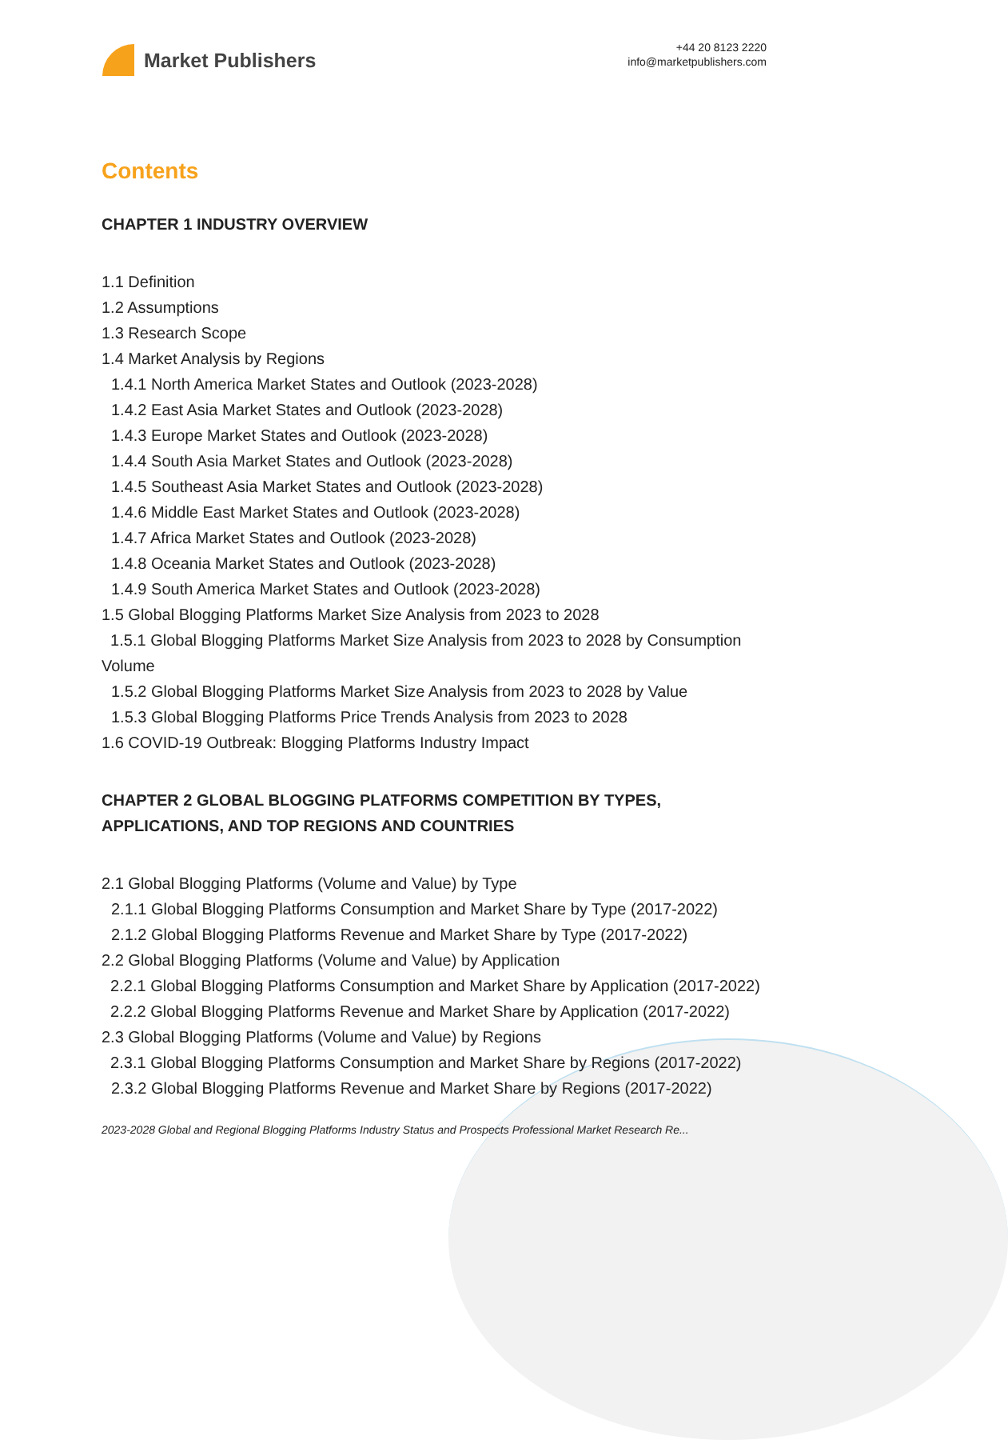Market Publishers
+44 20 8123 2220
info@marketpublishers.com
Contents
CHAPTER 1 INDUSTRY OVERVIEW
1.1 Definition
1.2 Assumptions
1.3 Research Scope
1.4 Market Analysis by Regions
1.4.1 North America Market States and Outlook (2023-2028)
1.4.2 East Asia Market States and Outlook (2023-2028)
1.4.3 Europe Market States and Outlook (2023-2028)
1.4.4 South Asia Market States and Outlook (2023-2028)
1.4.5 Southeast Asia Market States and Outlook (2023-2028)
1.4.6 Middle East Market States and Outlook (2023-2028)
1.4.7 Africa Market States and Outlook (2023-2028)
1.4.8 Oceania Market States and Outlook (2023-2028)
1.4.9 South America Market States and Outlook (2023-2028)
1.5 Global Blogging Platforms Market Size Analysis from 2023 to 2028
1.5.1 Global Blogging Platforms Market Size Analysis from 2023 to 2028 by Consumption Volume
1.5.2 Global Blogging Platforms Market Size Analysis from 2023 to 2028 by Value
1.5.3 Global Blogging Platforms Price Trends Analysis from 2023 to 2028
1.6 COVID-19 Outbreak: Blogging Platforms Industry Impact
CHAPTER 2 GLOBAL BLOGGING PLATFORMS COMPETITION BY TYPES, APPLICATIONS, AND TOP REGIONS AND COUNTRIES
2.1 Global Blogging Platforms (Volume and Value) by Type
2.1.1 Global Blogging Platforms Consumption and Market Share by Type (2017-2022)
2.1.2 Global Blogging Platforms Revenue and Market Share by Type (2017-2022)
2.2 Global Blogging Platforms (Volume and Value) by Application
2.2.1 Global Blogging Platforms Consumption and Market Share by Application (2017-2022)
2.2.2 Global Blogging Platforms Revenue and Market Share by Application (2017-2022)
2.3 Global Blogging Platforms (Volume and Value) by Regions
2.3.1 Global Blogging Platforms Consumption and Market Share by Regions (2017-2022)
2.3.2 Global Blogging Platforms Revenue and Market Share by Regions (2017-2022)
2023-2028 Global and Regional Blogging Platforms Industry Status and Prospects Professional Market Research Re...